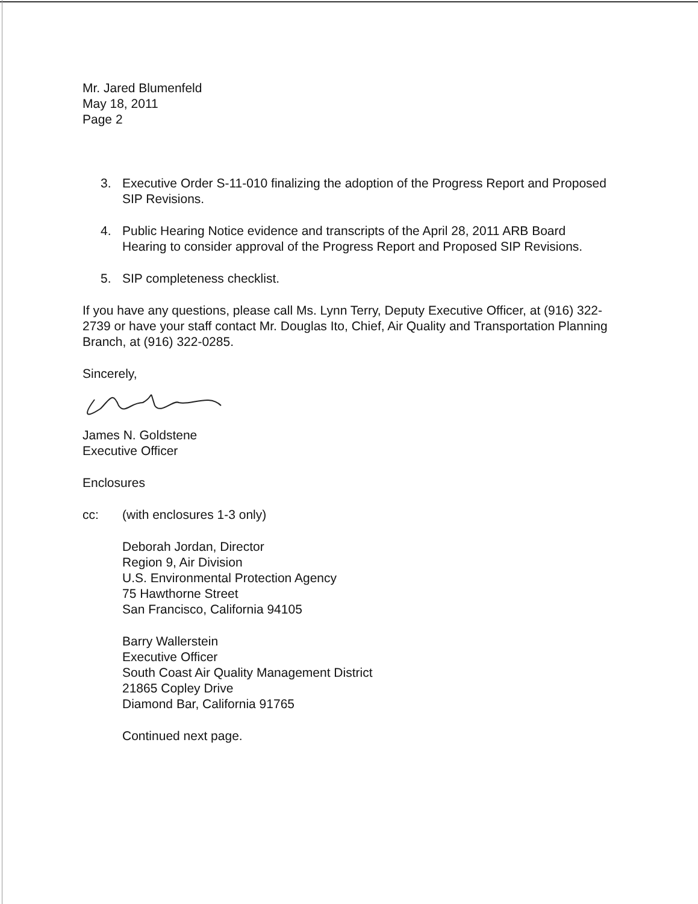Mr. Jared Blumenfeld
May 18, 2011
Page 2
3. Executive Order S-11-010 finalizing the adoption of the Progress Report and Proposed SIP Revisions.
4. Public Hearing Notice evidence and transcripts of the April 28, 2011 ARB Board Hearing to consider approval of the Progress Report and Proposed SIP Revisions.
5. SIP completeness checklist.
If you have any questions, please call Ms. Lynn Terry, Deputy Executive Officer, at (916) 322-2739 or have your staff contact Mr. Douglas Ito, Chief, Air Quality and Transportation Planning Branch, at (916) 322-0285.
Sincerely,
James N. Goldstene
Executive Officer
Enclosures
cc: (with enclosures 1-3 only)
Deborah Jordan, Director
Region 9, Air Division
U.S. Environmental Protection Agency
75 Hawthorne Street
San Francisco, California 94105
Barry Wallerstein
Executive Officer
South Coast Air Quality Management District
21865 Copley Drive
Diamond Bar, California 91765
Continued next page.